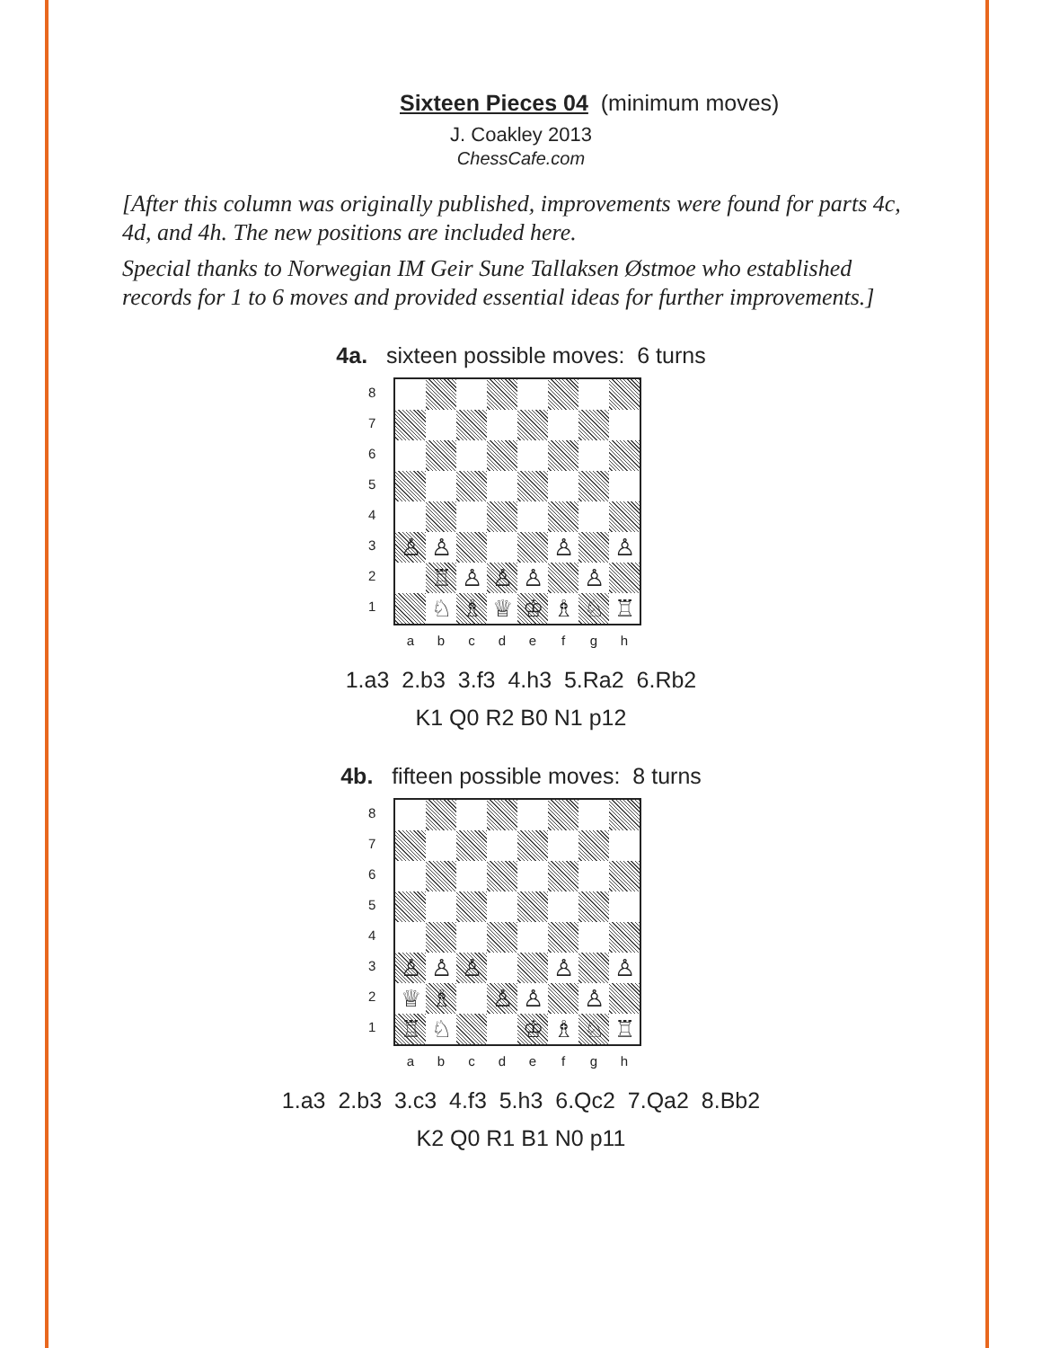Sixteen Pieces 04 (minimum moves)
J. Coakley 2013
ChessCafe.com
[After this column was originally published, improvements were found for parts 4c, 4d, and 4h. The new positions are included here.
Special thanks to Norwegian IM Geir Sune Tallaksen Østmoe who established records for 1 to 6 moves and provided essential ideas for further improvements.]
4a. sixteen possible moves: 6 turns
8
7
6
5
4
3
2
1
♙
♙
♙
♙
♖
♙
♙
♙
♙
♘
♗
♕
♔
♗
♘
♖
a b c d e f g h
1.a3 2.b3 3.f3 4.h3 5.Ra2 6.Rb2
K1 Q0 R2 B0 N1 p12
4b. fifteen possible moves: 8 turns
8
7
6
5
4
3
2
1
♙
♙
♙
♙
♙
♕
♗
♙
♙
♙
♖
♘
♔
♗
♘
♖
a b c d e f g h
1.a3 2.b3 3.c3 4.f3 5.h3 6.Qc2 7.Qa2 8.Bb2
K2 Q0 R1 B1 N0 p11